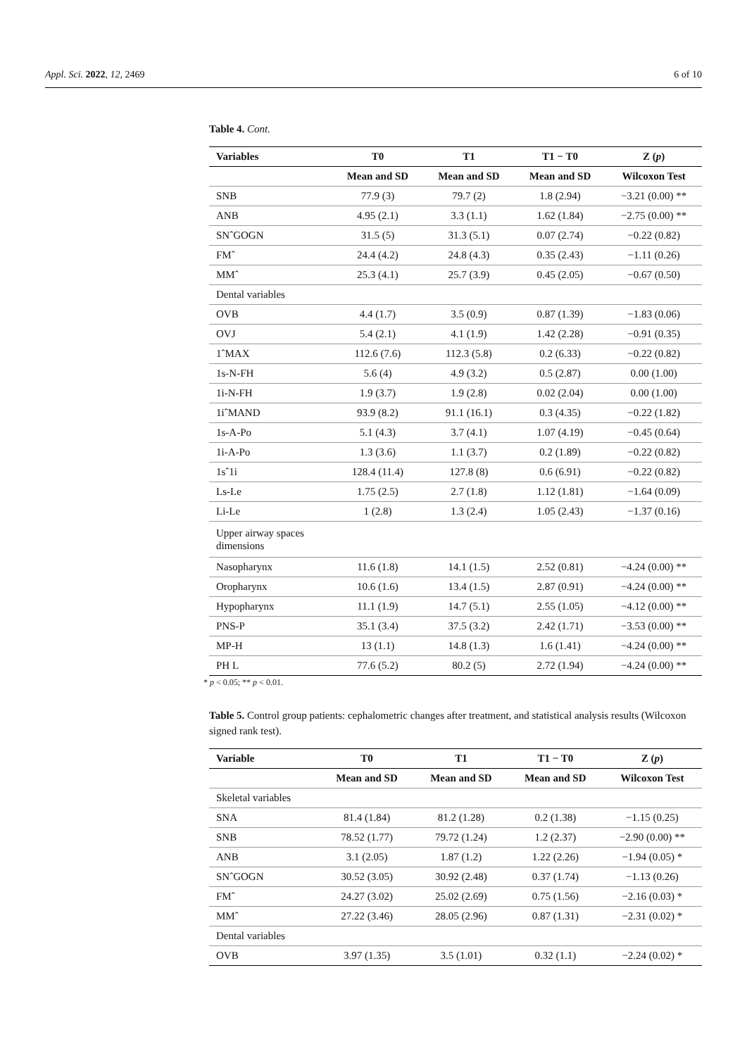Appl. Sci. 2022, 12, 2469 6 of 10
Table 4. Cont.
| Variables | T0 | T1 | T1 − T0 | Z ( p ) |
| --- | --- | --- | --- | --- |
| | Mean and SD | Mean and SD | Mean and SD | Wilcoxon Test |
| SNB | 77.9 (3) | 79.7 (2) | 1.8 (2.94) | −3.21 (0.00) ** |
| ANB | 4.95 (2.1) | 3.3 (1.1) | 1.62 (1.84) | −2.75 (0.00) ** |
| SNˆGOGN | 31.5 (5) | 31.3 (5.1) | 0.07 (2.74) | −0.22 (0.82) |
| FMˆ | 24.4 (4.2) | 24.8 (4.3) | 0.35 (2.43) | −1.11 (0.26) |
| MMˆ | 25.3 (4.1) | 25.7 (3.9) | 0.45 (2.05) | −0.67 (0.50) |
| Dental variables | | | | |
| OVB | 4.4 (1.7) | 3.5 (0.9) | 0.87 (1.39) | −1.83 (0.06) |
| OVJ | 5.4 (2.1) | 4.1 (1.9) | 1.42 (2.28) | −0.91 (0.35) |
| 1ˆMAX | 112.6 (7.6) | 112.3 (5.8) | 0.2 (6.33) | −0.22 (0.82) |
| 1s-N-FH | 5.6 (4) | 4.9 (3.2) | 0.5 (2.87) | 0.00 (1.00) |
| 1i-N-FH | 1.9 (3.7) | 1.9 (2.8) | 0.02 (2.04) | 0.00 (1.00) |
| 1iˆMAND | 93.9 (8.2) | 91.1 (16.1) | 0.3 (4.35) | −0.22 (1.82) |
| 1s-A-Po | 5.1 (4.3) | 3.7 (4.1) | 1.07 (4.19) | −0.45 (0.64) |
| 1i-A-Po | 1.3 (3.6) | 1.1 (3.7) | 0.2 (1.89) | −0.22 (0.82) |
| 1sˆ1i | 128.4 (11.4) | 127.8 (8) | 0.6 (6.91) | −0.22 (0.82) |
| Ls-Le | 1.75 (2.5) | 2.7 (1.8) | 1.12 (1.81) | −1.64 (0.09) |
| Li-Le | 1 (2.8) | 1.3 (2.4) | 1.05 (2.43) | −1.37 (0.16) |
| Upper airway spaces dimensions | | | | |
| Nasopharynx | 11.6 (1.8) | 14.1 (1.5) | 2.52 (0.81) | −4.24 (0.00) ** |
| Oropharynx | 10.6 (1.6) | 13.4 (1.5) | 2.87 (0.91) | −4.24 (0.00) ** |
| Hypopharynx | 11.1 (1.9) | 14.7 (5.1) | 2.55 (1.05) | −4.12 (0.00) ** |
| PNS-P | 35.1 (3.4) | 37.5 (3.2) | 2.42 (1.71) | −3.53 (0.00) ** |
| MP-H | 13 (1.1) | 14.8 (1.3) | 1.6 (1.41) | −4.24 (0.00) ** |
| PH L | 77.6 (5.2) | 80.2 (5) | 2.72 (1.94) | −4.24 (0.00) ** |
* p < 0.05; ** p < 0.01.
Table 5. Control group patients: cephalometric changes after treatment, and statistical analysis results (Wilcoxon signed rank test).
| Variable | T0 | T1 | T1 − T0 | Z ( p ) |
| --- | --- | --- | --- | --- |
| | Mean and SD | Mean and SD | Mean and SD | Wilcoxon Test |
| Skeletal variables | | | | |
| SNA | 81.4 (1.84) | 81.2 (1.28) | 0.2 (1.38) | −1.15 (0.25) |
| SNB | 78.52 (1.77) | 79.72 (1.24) | 1.2 (2.37) | −2.90 (0.00) ** |
| ANB | 3.1 (2.05) | 1.87 (1.2) | 1.22 (2.26) | −1.94 (0.05) * |
| SNˆGOGN | 30.52 (3.05) | 30.92 (2.48) | 0.37 (1.74) | −1.13 (0.26) |
| FMˆ | 24.27 (3.02) | 25.02 (2.69) | 0.75 (1.56) | −2.16 (0.03) * |
| MMˆ | 27.22 (3.46) | 28.05 (2.96) | 0.87 (1.31) | −2.31 (0.02) * |
| Dental variables | | | | |
| OVB | 3.97 (1.35) | 3.5 (1.01) | 0.32 (1.1) | −2.24 (0.02) * |